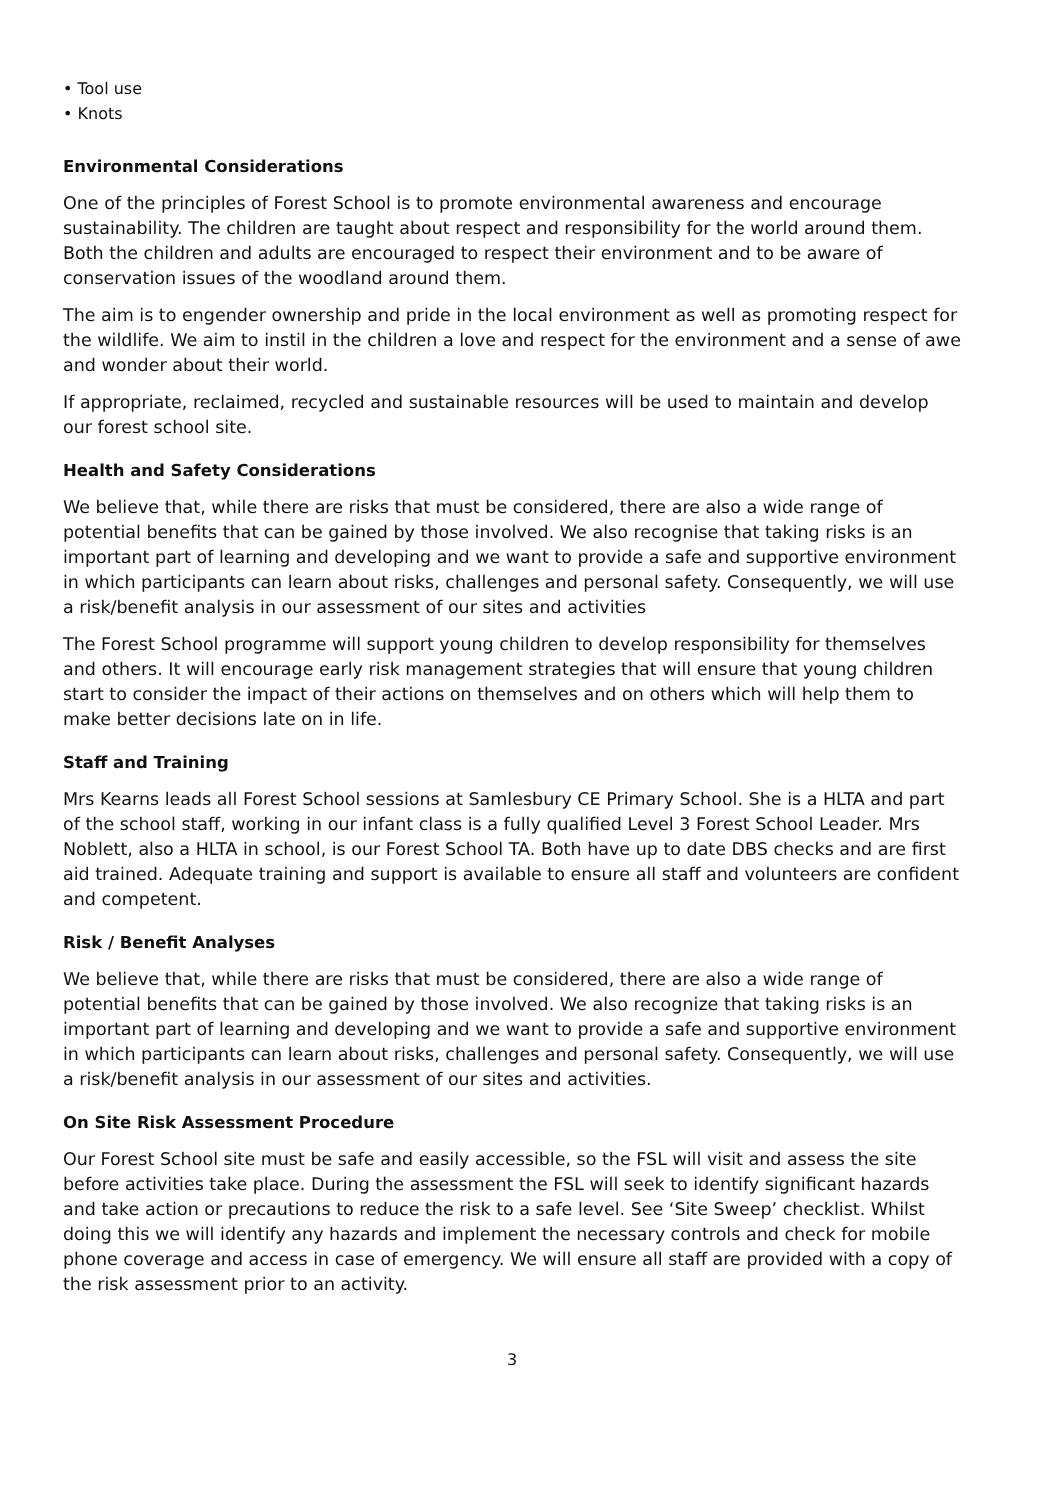• Tool use
• Knots
Environmental Considerations
One of the principles of Forest School is to promote environmental awareness and encourage sustainability. The children are taught about respect and responsibility for the world around them. Both the children and adults are encouraged to respect their environment and to be aware of conservation issues of the woodland around them.
The aim is to engender ownership and pride in the local environment as well as promoting respect for the wildlife. We aim to instil in the children a love and respect for the environment and a sense of awe and wonder about their world.
If appropriate, reclaimed, recycled and sustainable resources will be used to maintain and develop our forest school site.
Health and Safety Considerations
We believe that, while there are risks that must be considered, there are also a wide range of potential benefits that can be gained by those involved. We also recognise that taking risks is an important part of learning and developing and we want to provide a safe and supportive environment in which participants can learn about risks, challenges and personal safety. Consequently, we will use a risk/benefit analysis in our assessment of our sites and activities
The Forest School programme will support young children to develop responsibility for themselves and others. It will encourage early risk management strategies that will ensure that young children start to consider the impact of their actions on themselves and on others which will help them to make better decisions late on in life.
Staff and Training
Mrs Kearns leads all Forest School sessions at Samlesbury CE Primary School. She is a HLTA and part of the school staff, working in our infant class is a fully qualified Level 3 Forest School Leader. Mrs Noblett, also a HLTA in school, is our Forest School TA. Both have up to date DBS checks and are first aid trained. Adequate training and support is available to ensure all staff and volunteers are confident and competent.
Risk / Benefit Analyses
We believe that, while there are risks that must be considered, there are also a wide range of potential benefits that can be gained by those involved. We also recognize that taking risks is an important part of learning and developing and we want to provide a safe and supportive environment in which participants can learn about risks, challenges and personal safety. Consequently, we will use a risk/benefit analysis in our assessment of our sites and activities.
On Site Risk Assessment Procedure
Our Forest School site must be safe and easily accessible, so the FSL will visit and assess the site before activities take place. During the assessment the FSL will seek to identify significant hazards and take action or precautions to reduce the risk to a safe level. See ‘Site Sweep’ checklist. Whilst doing this we will identify any hazards and implement the necessary controls and check for mobile phone coverage and access in case of emergency. We will ensure all staff are provided with a copy of the risk assessment prior to an activity.
3